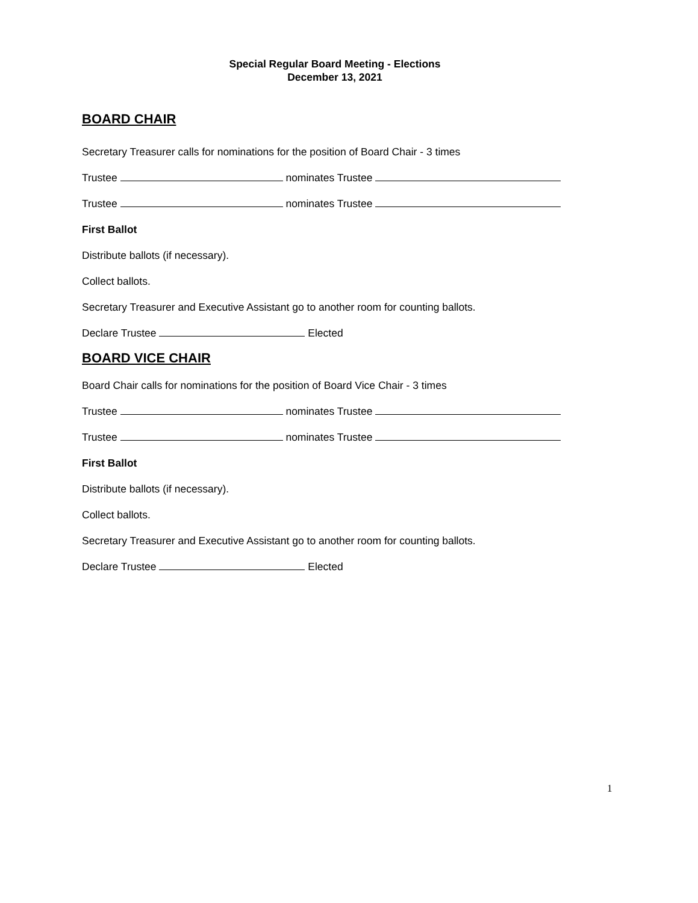Special Regular Board Meeting - Elections
December 13, 2021
BOARD CHAIR
Secretary Treasurer calls for nominations for the position of Board Chair - 3 times
Trustee nominates Trustee
Trustee nominates Trustee
First Ballot
Distribute ballots (if necessary).
Collect ballots.
Secretary Treasurer and Executive Assistant go to another room for counting ballots.
Declare Trustee Elected
BOARD VICE CHAIR
Board Chair calls for nominations for the position of Board Vice Chair - 3 times
Trustee nominates Trustee
Trustee nominates Trustee
First Ballot
Distribute ballots (if necessary).
Collect ballots.
Secretary Treasurer and Executive Assistant go to another room for counting ballots.
Declare Trustee Elected
1